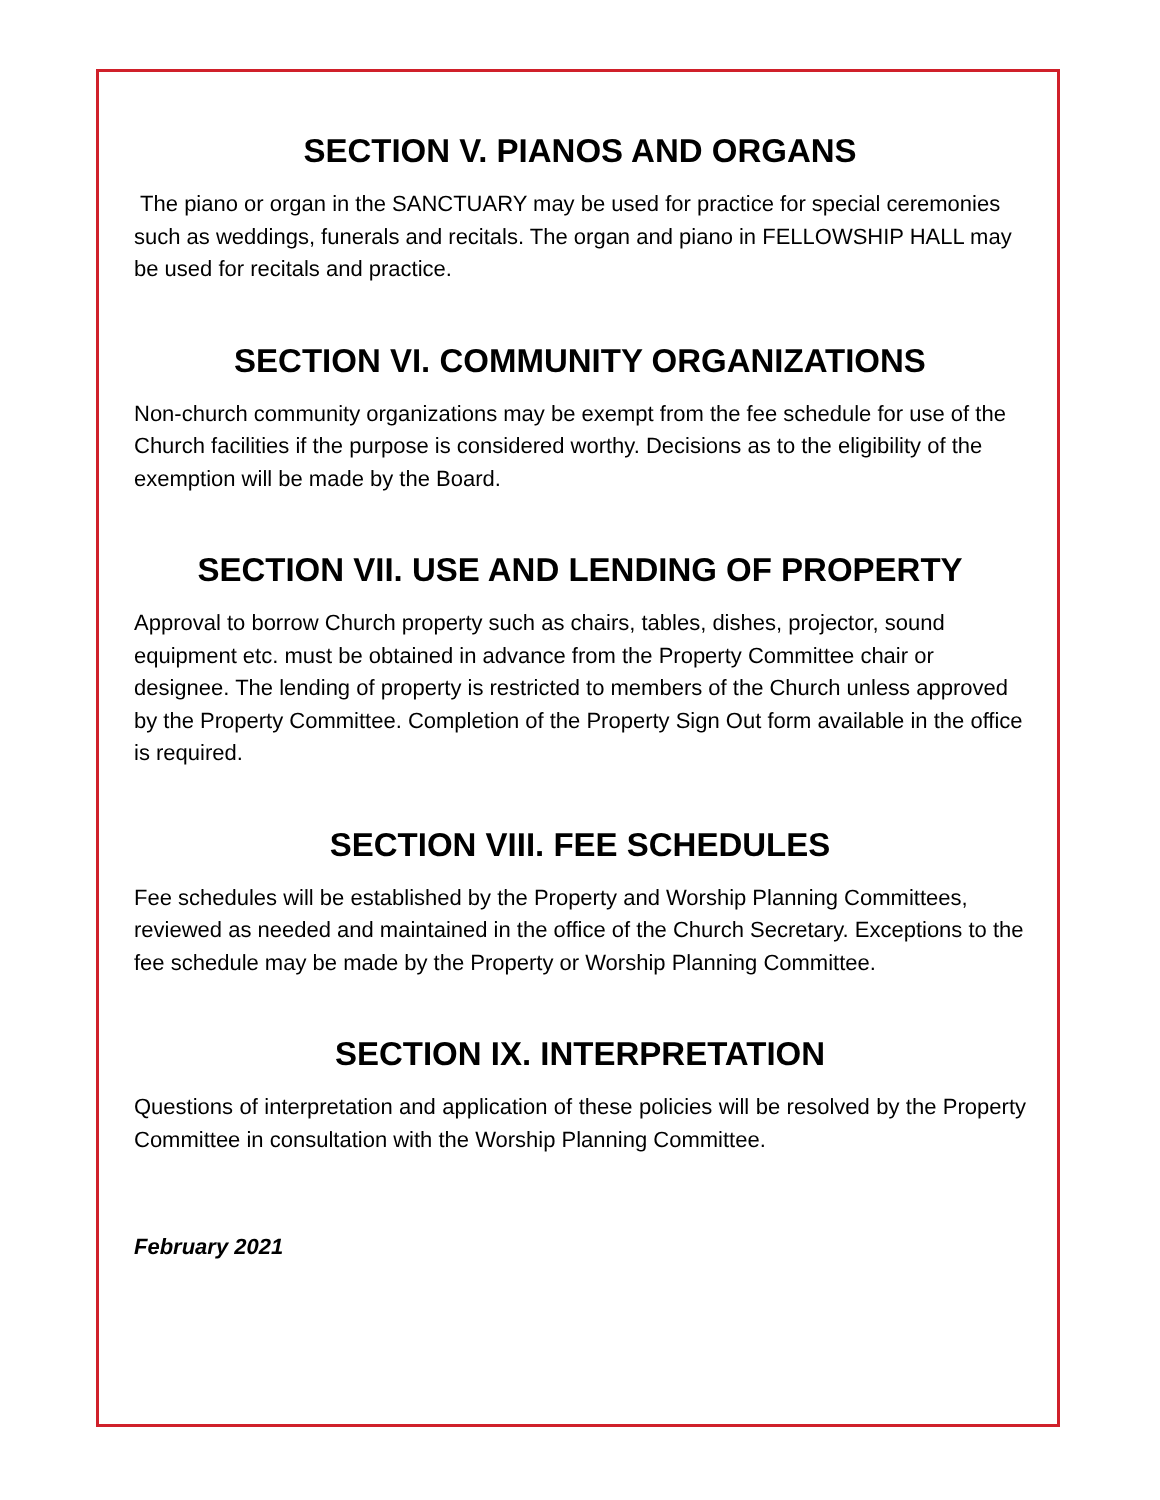SECTION V. PIANOS AND ORGANS
The piano or organ in the SANCTUARY may be used for practice for special ceremonies such as weddings, funerals and recitals. The organ and piano in FELLOWSHIP HALL may be used for recitals and practice.
SECTION VI. COMMUNITY ORGANIZATIONS
Non-church community organizations may be exempt from the fee schedule for use of the Church facilities if the purpose is considered worthy. Decisions as to the eligibility of the exemption will be made by the Board.
SECTION VII. USE AND LENDING OF PROPERTY
Approval to borrow Church property such as chairs, tables, dishes, projector, sound equipment etc. must be obtained in advance from the Property Committee chair or designee. The lending of property is restricted to members of the Church unless approved by the Property Committee. Completion of the Property Sign Out form available in the office is required.
SECTION VIII. FEE SCHEDULES
Fee schedules will be established by the Property and Worship Planning Committees, reviewed as needed and maintained in the office of the Church Secretary. Exceptions to the fee schedule may be made by the Property or Worship Planning Committee.
SECTION IX. INTERPRETATION
Questions of interpretation and application of these policies will be resolved by the Property Committee in consultation with the Worship Planning Committee.
February 2021